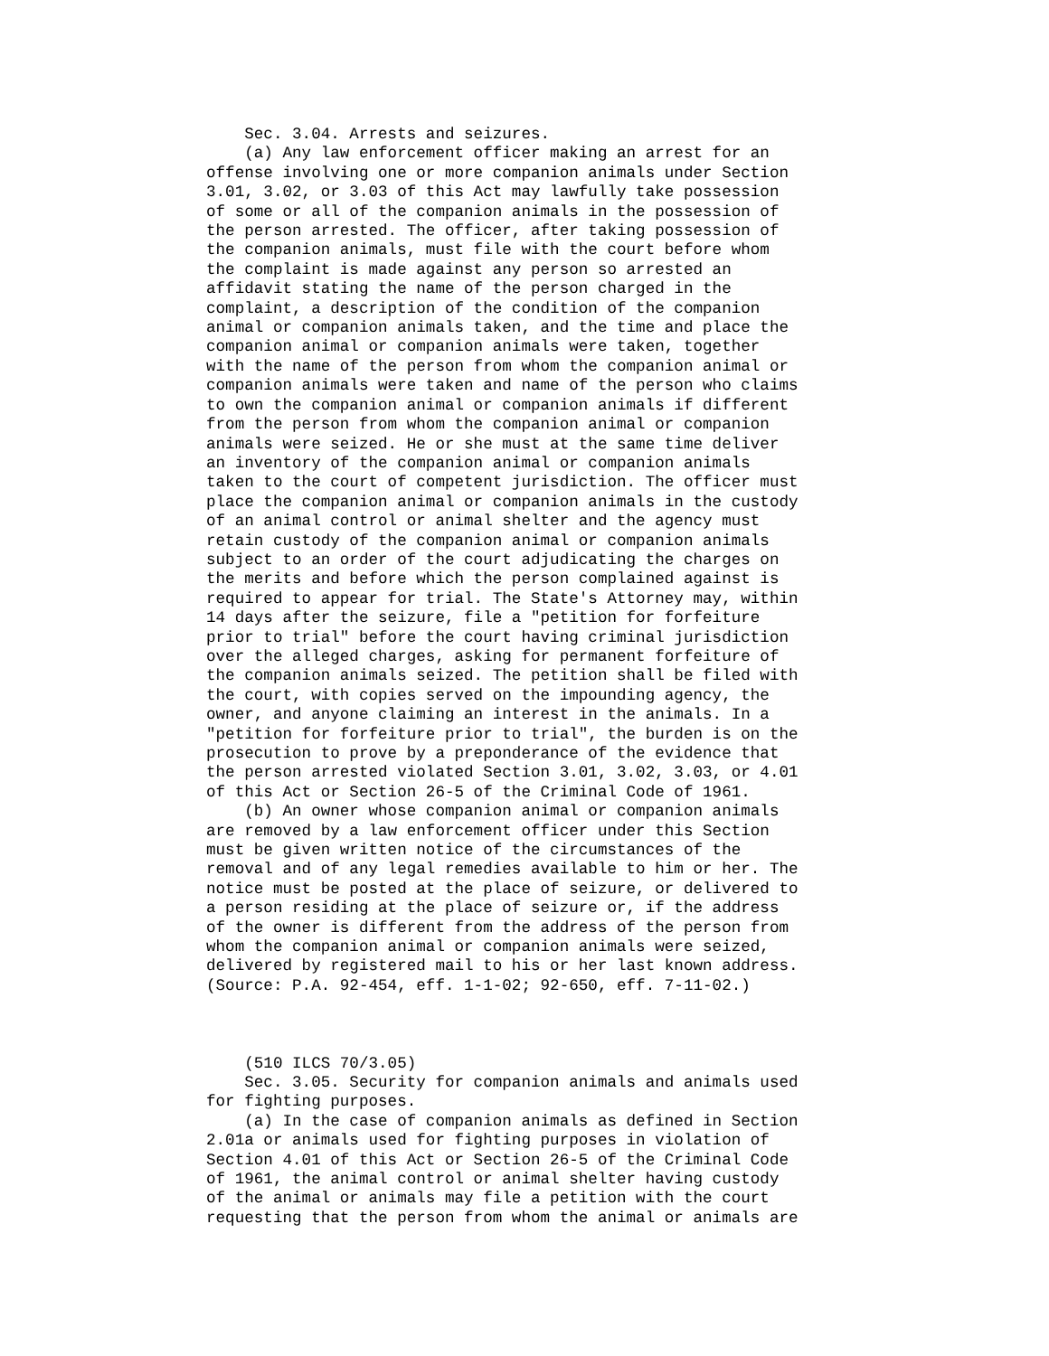Sec. 3.04. Arrests and seizures.
    (a) Any law enforcement officer making an arrest for an
offense involving one or more companion animals under Section
3.01, 3.02, or 3.03 of this Act may lawfully take possession
of some or all of the companion animals in the possession of
the person arrested. The officer, after taking possession of
the companion animals, must file with the court before whom
the complaint is made against any person so arrested an
affidavit stating the name of the person charged in the
complaint, a description of the condition of the companion
animal or companion animals taken, and the time and place the
companion animal or companion animals were taken, together
with the name of the person from whom the companion animal or
companion animals were taken and name of the person who claims
to own the companion animal or companion animals if different
from the person from whom the companion animal or companion
animals were seized. He or she must at the same time deliver
an inventory of the companion animal or companion animals
taken to the court of competent jurisdiction. The officer must
place the companion animal or companion animals in the custody
of an animal control or animal shelter and the agency must
retain custody of the companion animal or companion animals
subject to an order of the court adjudicating the charges on
the merits and before which the person complained against is
required to appear for trial. The State's Attorney may, within
14 days after the seizure, file a "petition for forfeiture
prior to trial" before the court having criminal jurisdiction
over the alleged charges, asking for permanent forfeiture of
the companion animals seized. The petition shall be filed with
the court, with copies served on the impounding agency, the
owner, and anyone claiming an interest in the animals. In a
"petition for forfeiture prior to trial", the burden is on the
prosecution to prove by a preponderance of the evidence that
the person arrested violated Section 3.01, 3.02, 3.03, or 4.01
of this Act or Section 26-5 of the Criminal Code of 1961.
    (b) An owner whose companion animal or companion animals
are removed by a law enforcement officer under this Section
must be given written notice of the circumstances of the
removal and of any legal remedies available to him or her. The
notice must be posted at the place of seizure, or delivered to
a person residing at the place of seizure or, if the address
of the owner is different from the address of the person from
whom the companion animal or companion animals were seized,
delivered by registered mail to his or her last known address.
(Source: P.A. 92-454, eff. 1-1-02; 92-650, eff. 7-11-02.)



    (510 ILCS 70/3.05)
    Sec. 3.05. Security for companion animals and animals used
for fighting purposes.
    (a) In the case of companion animals as defined in Section
2.01a or animals used for fighting purposes in violation of
Section 4.01 of this Act or Section 26-5 of the Criminal Code
of 1961, the animal control or animal shelter having custody
of the animal or animals may file a petition with the court
requesting that the person from whom the animal or animals are